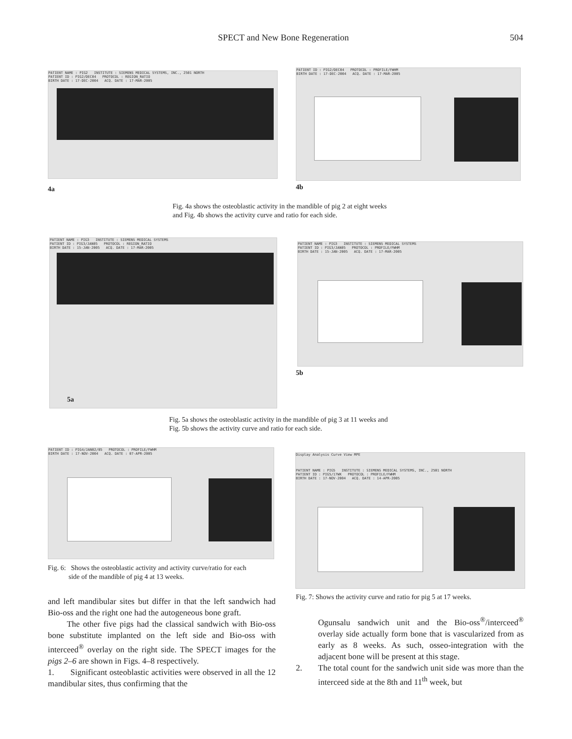SPECT and New Bone Regeneration 504
PATIENT NAME : PIG2 INSTITUTE : SIEMENS MEDICAL SYSTEMS, INC., 2501 NORTH
PATIENT ID : PIG2/DEC04 PROTOCOL : REGION_RATIO
BIRTH DATE : 17-DEC-2004 ACQ. DATE : 17-MAR-2005
4a
PATIENT ID : PIG2/DEC04 PROTOCOL : PROFILE/FWHM
BIRTH DATE : 17-DEC-2004 ACQ. DATE : 17-MAR-2005
4b
Fig. 4a shows the osteoblastic activity in the mandible of pig 2 at eight weeks
and Fig. 4b shows the activity curve and ratio for each side.
PATIENT NAME : PIG3 INSTITUTE : SIEMENS MEDICAL SYSTEMS
PATIENT ID : PIG3/JAN05 PROTOCOL : REGION_RATIO
BIRTH DATE : 15-JAN-2005 ACQ. DATE : 17-MAR-2005
5a
PATIENT NAME : PIG3 INSTITUTE : SIEMENS MEDICAL SYSTEMS
PATIENT ID : PIG3/JAN05 PROTOCOL : PROFILE/FWHM
BIRTH DATE : 15-JAN-2005 ACQ. DATE : 17-MAR-2005
5b
Fig. 5a shows the osteoblastic activity in the mandible of pig 3 at 11 weeks and
Fig. 5b shows the activity curve and ratio for each side.
PATIENT ID : PIG4/JAN02/05 PROTOCOL : PROFILE/FWHM
BIRTH DATE : 17-NOV-2004 ACQ. DATE : 07-APR-2005
Fig. 6: Shows the osteoblastic activity and activity curve/ratio for each
side of the mandible of pig 4 at 13 weeks.
Display Analysis Curve View MPE
PATIENT NAME : PIG5 INSTITUTE : SIEMENS MEDICAL SYSTEMS, INC., 2501 NORTH
PATIENT ID : PIG5/17WK PROTOCOL : PROFILE/FWHM
BIRTH DATE : 17-NOV-2004 ACQ. DATE : 14-APR-2005
Fig. 7: Shows the activity curve and ratio for pig 5 at 17 weeks.
and left mandibular sites but differ in that the left sandwich had Bio-oss and the right one had the autogeneous bone graft.
The other five pigs had the classical sandwich with Bio-oss bone substitute implanted on the left side and Bio-oss with interceed<sup>®</sup> overlay on the right side. The SPECT images for the pigs 2–6 are shown in Figs. 4–8 respectively.
1. Significant osteoblastic activities were observed in all the 12 mandibular sites, thus confirming that the
Ogunsalu sandwich unit and the Bio-oss<sup>®</sup>/interceed<sup>®</sup> overlay side actually form bone that is vascularized from as early as 8 weeks. As such, osseo-integration with the adjacent bone will be present at this stage.
2. The total count for the sandwich unit side was more than the interceed side at the 8th and 11<sup>th</sup> week, but